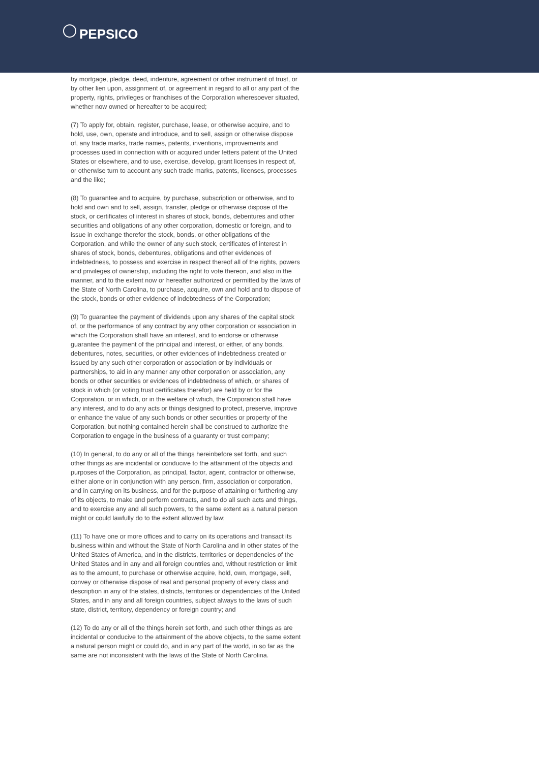PEPSICO
by mortgage, pledge, deed, indenture, agreement or other instrument of trust, or by other lien upon, assignment of, or agreement in regard to all or any part of the property, rights, privileges or franchises of the Corporation wheresoever situated, whether now owned or hereafter to be acquired;
(7) To apply for, obtain, register, purchase, lease, or otherwise acquire, and to hold, use, own, operate and introduce, and to sell, assign or otherwise dispose of, any trade marks, trade names, patents, inventions, improvements and processes used in connection with or acquired under letters patent of the United States or elsewhere, and to use, exercise, develop, grant licenses in respect of, or otherwise turn to account any such trade marks, patents, licenses, processes and the like;
(8) To guarantee and to acquire, by purchase, subscription or otherwise, and to hold and own and to sell, assign, transfer, pledge or otherwise dispose of the stock, or certificates of interest in shares of stock, bonds, debentures and other securities and obligations of any other corporation, domestic or foreign, and to issue in exchange therefor the stock, bonds, or other obligations of the Corporation, and while the owner of any such stock, certificates of interest in shares of stock, bonds, debentures, obligations and other evidences of indebtedness, to possess and exercise in respect thereof all of the rights, powers and privileges of ownership, including the right to vote thereon, and also in the manner, and to the extent now or hereafter authorized or permitted by the laws of the State of North Carolina, to purchase, acquire, own and hold and to dispose of the stock, bonds or other evidence of indebtedness of the Corporation;
(9) To guarantee the payment of dividends upon any shares of the capital stock of, or the performance of any contract by any other corporation or association in which the Corporation shall have an interest, and to endorse or otherwise guarantee the payment of the principal and interest, or either, of any bonds, debentures, notes, securities, or other evidences of indebtedness created or issued by any such other corporation or association or by individuals or partnerships, to aid in any manner any other corporation or association, any bonds or other securities or evidences of indebtedness of which, or shares of stock in which (or voting trust certificates therefor) are held by or for the Corporation, or in which, or in the welfare of which, the Corporation shall have any interest, and to do any acts or things designed to protect, preserve, improve or enhance the value of any such bonds or other securities or property of the Corporation, but nothing contained herein shall be construed to authorize the Corporation to engage in the business of a guaranty or trust company;
(10) In general, to do any or all of the things hereinbefore set forth, and such other things as are incidental or conducive to the attainment of the objects and purposes of the Corporation, as principal, factor, agent, contractor or otherwise, either alone or in conjunction with any person, firm, association or corporation, and in carrying on its business, and for the purpose of attaining or furthering any of its objects, to make and perform contracts, and to do all such acts and things, and to exercise any and all such powers, to the same extent as a natural person might or could lawfully do to the extent allowed by law;
(11) To have one or more offices and to carry on its operations and transact its business within and without the State of North Carolina and in other states of the United States of America, and in the districts, territories or dependencies of the United States and in any and all foreign countries and, without restriction or limit as to the amount, to purchase or otherwise acquire, hold, own, mortgage, sell, convey or otherwise dispose of real and personal property of every class and description in any of the states, districts, territories or dependencies of the United States, and in any and all foreign countries, subject always to the laws of such state, district, territory, dependency or foreign country; and
(12) To do any or all of the things herein set forth, and such other things as are incidental or conducive to the attainment of the above objects, to the same extent a natural person might or could do, and in any part of the world, in so far as the same are not inconsistent with the laws of the State of North Carolina.